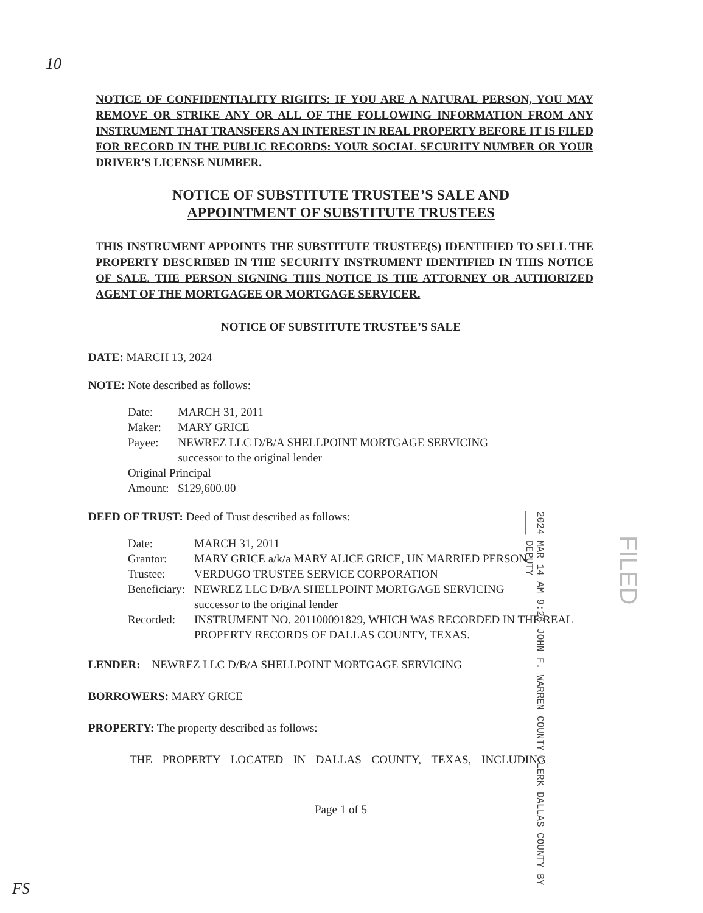10
NOTICE OF CONFIDENTIALITY RIGHTS: IF YOU ARE A NATURAL PERSON, YOU MAY REMOVE OR STRIKE ANY OR ALL OF THE FOLLOWING INFORMATION FROM ANY INSTRUMENT THAT TRANSFERS AN INTEREST IN REAL PROPERTY BEFORE IT IS FILED FOR RECORD IN THE PUBLIC RECORDS: YOUR SOCIAL SECURITY NUMBER OR YOUR DRIVER'S LICENSE NUMBER.
NOTICE OF SUBSTITUTE TRUSTEE’S SALE AND
APPOINTMENT OF SUBSTITUTE TRUSTEES
THIS INSTRUMENT APPOINTS THE SUBSTITUTE TRUSTEE(S) IDENTIFIED TO SELL THE PROPERTY DESCRIBED IN THE SECURITY INSTRUMENT IDENTIFIED IN THIS NOTICE OF SALE. THE PERSON SIGNING THIS NOTICE IS THE ATTORNEY OR AUTHORIZED AGENT OF THE MORTGAGEE OR MORTGAGE SERVICER.
NOTICE OF SUBSTITUTE TRUSTEE’S SALE
DATE: MARCH 13, 2024
NOTE: Note described as follows:
| Date: | MARCH 31, 2011 |
| Maker: | MARY GRICE |
| Payee: | NEWREZ LLC D/B/A SHELLPOINT MORTGAGE SERVICING successor to the original lender |
| Original Principal | |
| Amount: | $129,600.00 |
DEED OF TRUST: Deed of Trust described as follows:
| Date: | MARCH 31, 2011 |
| Grantor: | MARY GRICE a/k/a MARY ALICE GRICE, UN MARRIED PERSON |
| Trustee: | VERDUGO TRUSTEE SERVICE CORPORATION |
| Beneficiary: | NEWREZ LLC D/B/A SHELLPOINT MORTGAGE SERVICING successor to the original lender |
| Recorded: | INSTRUMENT NO. 201100091829, WHICH WAS RECORDED IN THE REAL PROPERTY RECORDS OF DALLAS COUNTY, TEXAS. |
LENDER: NEWREZ LLC D/B/A SHELLPOINT MORTGAGE SERVICING
BORROWERS: MARY GRICE
PROPERTY: The property described as follows:
THE PROPERTY LOCATED IN DALLAS COUNTY, TEXAS, INCLUDING
Page 1 of 5
2024 MAR 14 AM 9:26 JOHN F. WARREN COUNTY CLERK DALLAS COUNTY BY ____ DEPUTY
FILED
FS